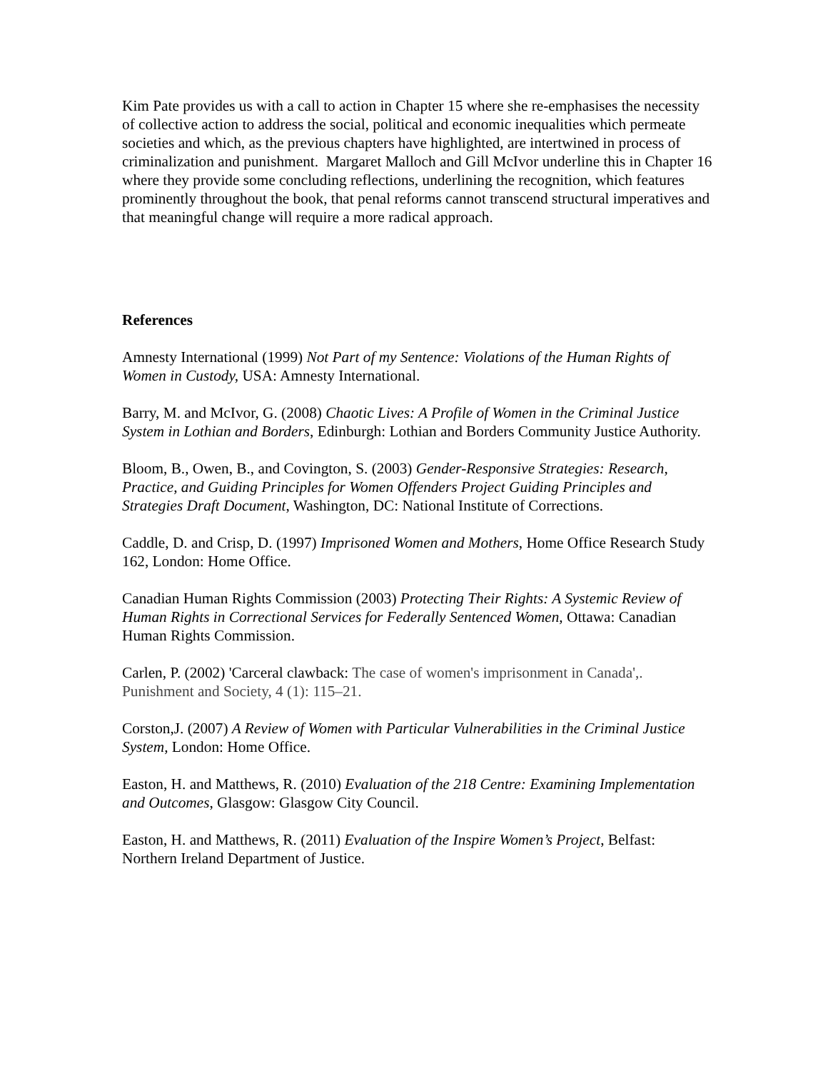Kim Pate provides us with a call to action in Chapter 15 where she re-emphasises the necessity of collective action to address the social, political and economic inequalities which permeate societies and which, as the previous chapters have highlighted, are intertwined in process of criminalization and punishment. Margaret Malloch and Gill McIvor underline this in Chapter 16 where they provide some concluding reflections, underlining the recognition, which features prominently throughout the book, that penal reforms cannot transcend structural imperatives and that meaningful change will require a more radical approach.
References
Amnesty International (1999) Not Part of my Sentence: Violations of the Human Rights of Women in Custody, USA: Amnesty International.
Barry, M. and McIvor, G. (2008) Chaotic Lives: A Profile of Women in the Criminal Justice System in Lothian and Borders, Edinburgh: Lothian and Borders Community Justice Authority.
Bloom, B., Owen, B., and Covington, S. (2003) Gender-Responsive Strategies: Research, Practice, and Guiding Principles for Women Offenders Project Guiding Principles and Strategies Draft Document, Washington, DC: National Institute of Corrections.
Caddle, D. and Crisp, D. (1997) Imprisoned Women and Mothers, Home Office Research Study 162, London: Home Office.
Canadian Human Rights Commission (2003) Protecting Their Rights: A Systemic Review of Human Rights in Correctional Services for Federally Sentenced Women, Ottawa: Canadian Human Rights Commission.
Carlen, P. (2002) 'Carceral clawback: The case of women's imprisonment in Canada',. Punishment and Society, 4 (1): 115–21.
Corston,J. (2007) A Review of Women with Particular Vulnerabilities in the Criminal Justice System, London: Home Office.
Easton, H. and Matthews, R. (2010) Evaluation of the 218 Centre: Examining Implementation and Outcomes, Glasgow: Glasgow City Council.
Easton, H. and Matthews, R. (2011) Evaluation of the Inspire Women’s Project, Belfast: Northern Ireland Department of Justice.